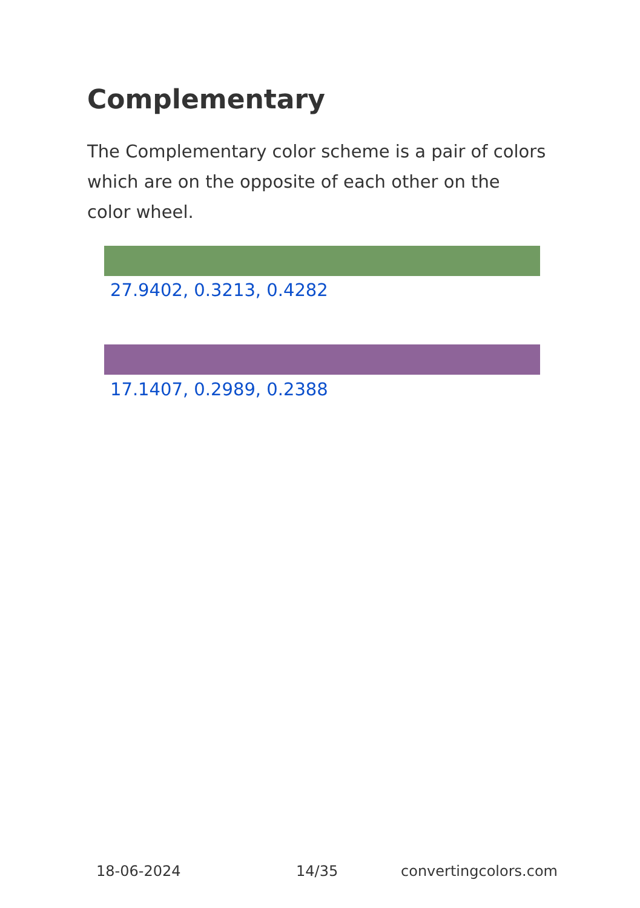Complementary
The Complementary color scheme is a pair of colors which are on the opposite of each other on the color wheel.
27.9402, 0.3213, 0.4282
17.1407, 0.2989, 0.2388
18-06-2024 14/35 convertingcolors.com